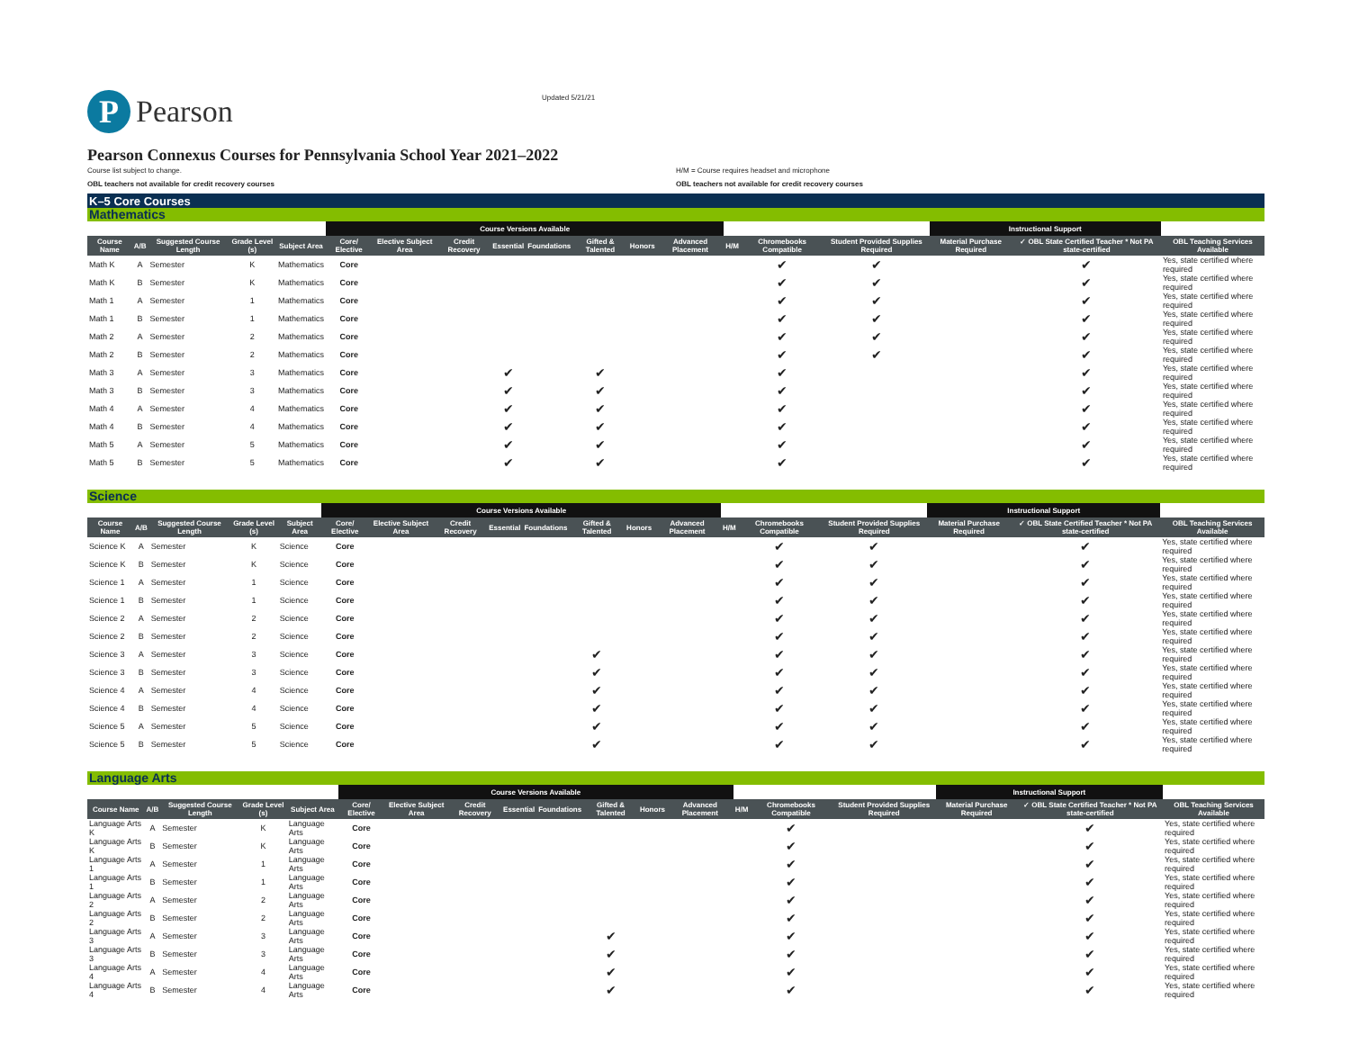P
Pearson
Updated 5/21/21
Pearson Connexus Courses for Pennsylvania School Year 2021–2022
Course list subject to change. H/M = Course requires headset and microphone
OBL teachers not available for credit recovery courses OBL teachers not available for credit recovery courses
K–5 Core Courses
Mathematics
| | | | | | Course Versions Available | | | | | | | | | | | Instructional Support | | |
| --- | --- | --- | --- | --- | --- | --- | --- | --- | --- | --- | --- | --- | --- | --- | --- | --- | --- | --- |
| Course Name | A/B | Suggested Course Length | Grade Level (s) | Subject Area | Core/ Elective | Elective Subject Area | Credit Recovery | Essential | Foundations | Gifted & Talented | Honors | Advanced Placement | H/M | Chromebooks Compatible | Student Provided Supplies Required | Material Purchase Required | ✓ OBL State Certified Teacher * Not PA state-certified | OBL Teaching Services Available |
| Math K | A | Semester | K | Mathematics | Core | | | | | | | | | ✔ | ✔ | | ✔ | Yes, state certified where required |
| Math K | B | Semester | K | Mathematics | Core | | | | | | | | | ✔ | ✔ | | ✔ | Yes, state certified where required |
| Math 1 | A | Semester | 1 | Mathematics | Core | | | | | | | | | ✔ | ✔ | | ✔ | Yes, state certified where required |
| Math 1 | B | Semester | 1 | Mathematics | Core | | | | | | | | | ✔ | ✔ | | ✔ | Yes, state certified where required |
| Math 2 | A | Semester | 2 | Mathematics | Core | | | | | | | | | ✔ | ✔ | | ✔ | Yes, state certified where required |
| Math 2 | B | Semester | 2 | Mathematics | Core | | | | | | | | | ✔ | ✔ | | ✔ | Yes, state certified where required |
| Math 3 | A | Semester | 3 | Mathematics | Core | | | ✔ | | ✔ | | | | ✔ | | | ✔ | Yes, state certified where required |
| Math 3 | B | Semester | 3 | Mathematics | Core | | | ✔ | | ✔ | | | | ✔ | | | ✔ | Yes, state certified where required |
| Math 4 | A | Semester | 4 | Mathematics | Core | | | ✔ | | ✔ | | | | ✔ | | | ✔ | Yes, state certified where required |
| Math 4 | B | Semester | 4 | Mathematics | Core | | | ✔ | | ✔ | | | | ✔ | | | ✔ | Yes, state certified where required |
| Math 5 | A | Semester | 5 | Mathematics | Core | | | ✔ | | ✔ | | | | ✔ | | | ✔ | Yes, state certified where required |
| Math 5 | B | Semester | 5 | Mathematics | Core | | | ✔ | | ✔ | | | | ✔ | | | ✔ | Yes, state certified where required |
Science
| | | | | | Course Versions Available | | | | | | | | | | | Instructional Support | | |
| --- | --- | --- | --- | --- | --- | --- | --- | --- | --- | --- | --- | --- | --- | --- | --- | --- | --- | --- |
| Course Name | A/B | Suggested Course Length | Grade Level (s) | Subject Area | Core/ Elective | Elective Subject Area | Credit Recovery | Essential | Foundations | Gifted & Talented | Honors | Advanced Placement | H/M | Chromebooks Compatible | Student Provided Supplies Required | Material Purchase Required | ✓ OBL State Certified Teacher * Not PA state-certified | OBL Teaching Services Available |
| Science K | A | Semester | K | Science | Core | | | | | | | | | ✔ | ✔ | | ✔ | Yes, state certified where required |
| Science K | B | Semester | K | Science | Core | | | | | | | | | ✔ | ✔ | | ✔ | Yes, state certified where required |
| Science 1 | A | Semester | 1 | Science | Core | | | | | | | | | ✔ | ✔ | | ✔ | Yes, state certified where required |
| Science 1 | B | Semester | 1 | Science | Core | | | | | | | | | ✔ | ✔ | | ✔ | Yes, state certified where required |
| Science 2 | A | Semester | 2 | Science | Core | | | | | | | | | ✔ | ✔ | | ✔ | Yes, state certified where required |
| Science 2 | B | Semester | 2 | Science | Core | | | | | | | | | ✔ | ✔ | | ✔ | Yes, state certified where required |
| Science 3 | A | Semester | 3 | Science | Core | | | | | ✔ | | | | ✔ | ✔ | | ✔ | Yes, state certified where required |
| Science 3 | B | Semester | 3 | Science | Core | | | | | ✔ | | | | ✔ | ✔ | | ✔ | Yes, state certified where required |
| Science 4 | A | Semester | 4 | Science | Core | | | | | ✔ | | | | ✔ | ✔ | | ✔ | Yes, state certified where required |
| Science 4 | B | Semester | 4 | Science | Core | | | | | ✔ | | | | ✔ | ✔ | | ✔ | Yes, state certified where required |
| Science 5 | A | Semester | 5 | Science | Core | | | | | ✔ | | | | ✔ | ✔ | | ✔ | Yes, state certified where required |
| Science 5 | B | Semester | 5 | Science | Core | | | | | ✔ | | | | ✔ | ✔ | | ✔ | Yes, state certified where required |
Language Arts
| | | | | | Course Versions Available | | | | | | | | | | | Instructional Support | | |
| --- | --- | --- | --- | --- | --- | --- | --- | --- | --- | --- | --- | --- | --- | --- | --- | --- | --- | --- |
| Course Name | A/B | Suggested Course Length | Grade Level (s) | Subject Area | Core/ Elective | Elective Subject Area | Credit Recovery | Essential | Foundations | Gifted & Talented | Honors | Advanced Placement | H/M | Chromebooks Compatible | Student Provided Supplies Required | Material Purchase Required | ✓ OBL State Certified Teacher * Not PA state-certified | OBL Teaching Services Available |
| Language Arts K | A | Semester | K | Language Arts | Core | | | | | | | | | ✔ | | | ✔ | Yes, state certified where required |
| Language Arts K | B | Semester | K | Language Arts | Core | | | | | | | | | ✔ | | | ✔ | Yes, state certified where required |
| Language Arts 1 | A | Semester | 1 | Language Arts | Core | | | | | | | | | ✔ | | | ✔ | Yes, state certified where required |
| Language Arts 1 | B | Semester | 1 | Language Arts | Core | | | | | | | | | ✔ | | | ✔ | Yes, state certified where required |
| Language Arts 2 | A | Semester | 2 | Language Arts | Core | | | | | | | | | ✔ | | | ✔ | Yes, state certified where required |
| Language Arts 2 | B | Semester | 2 | Language Arts | Core | | | | | | | | | ✔ | | | ✔ | Yes, state certified where required |
| Language Arts 3 | A | Semester | 3 | Language Arts | Core | | | | | ✔ | | | | ✔ | | | ✔ | Yes, state certified where required |
| Language Arts 3 | B | Semester | 3 | Language Arts | Core | | | | | ✔ | | | | ✔ | | | ✔ | Yes, state certified where required |
| Language Arts 4 | A | Semester | 4 | Language Arts | Core | | | | | ✔ | | | | ✔ | | | ✔ | Yes, state certified where required |
| Language Arts 4 | B | Semester | 4 | Language Arts | Core | | | | | ✔ | | | | ✔ | | | ✔ | Yes, state certified where required |